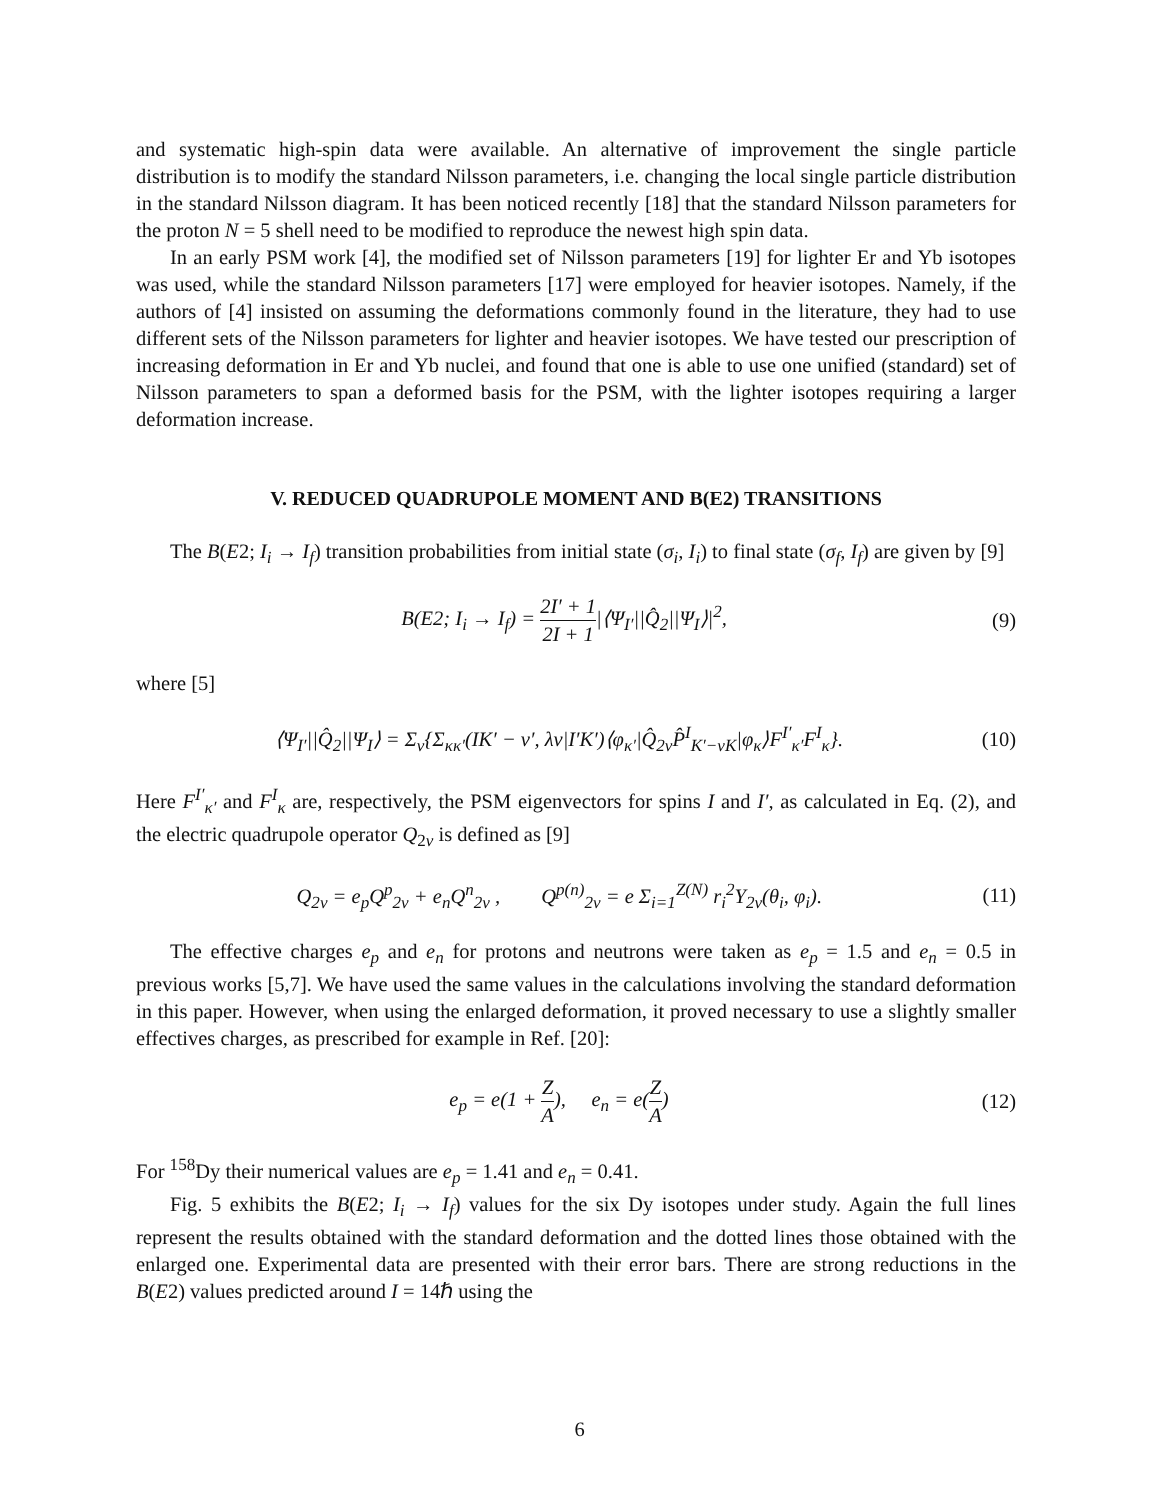and systematic high-spin data were available. An alternative of improvement the single particle distribution is to modify the standard Nilsson parameters, i.e. changing the local single particle distribution in the standard Nilsson diagram. It has been noticed recently [18] that the standard Nilsson parameters for the proton N = 5 shell need to be modified to reproduce the newest high spin data.
In an early PSM work [4], the modified set of Nilsson parameters [19] for lighter Er and Yb isotopes was used, while the standard Nilsson parameters [17] were employed for heavier isotopes. Namely, if the authors of [4] insisted on assuming the deformations commonly found in the literature, they had to use different sets of the Nilsson parameters for lighter and heavier isotopes. We have tested our prescription of increasing deformation in Er and Yb nuclei, and found that one is able to use one unified (standard) set of Nilsson parameters to span a deformed basis for the PSM, with the lighter isotopes requiring a larger deformation increase.
V. REDUCED QUADRUPOLE MOMENT AND B(E2) TRANSITIONS
The B(E2; I<sub>i</sub> → I<sub>f</sub>) transition probabilities from initial state (σ<sub>i</sub>, I<sub>i</sub>) to final state (σ<sub>f</sub>, I<sub>f</sub>) are given by [9]
B(E2; I<sub>i</sub> → I<sub>f</sub>) = 2I′ + 1 2I + 1|⟨Ψ<sub>I′</sub>||Q̂<sub>2</sub>||Ψ<sub>I</sub>⟩|<sup>2</sup>, (9)
where [5]
⟨Ψ<sub>I′</sub>||Q̂<sub>2</sub>||Ψ<sub>I</sub>⟩ = Σ<sub>ν</sub>{Σ<sub>κκ′</sub>(IK′ − ν′, λν|I′K′)⟨φ<sub>κ′</sub>|Q̂<sub>2ν</sub>P̂<sup>I</sup><sub>K′−νK</sub>|φ<sub>κ</sub>⟩F<sup>I′</sup><sub>κ′</sub>F<sup>I</sup><sub>κ</sub>}. (10)
Here F<sup>I′</sup><sub>κ′</sub> and F<sup>I</sup><sub>κ</sub> are, respectively, the PSM eigenvectors for spins I and I′, as calculated in Eq. (2), and the electric quadrupole operator Q<sub>2ν</sub> is defined as [9]
Q<sub>2ν</sub> = e<sub>p</sub>Q<sup>p</sup><sub>2ν</sub> + e<sub>n</sub>Q<sup>n</sup><sub>2ν</sub> , Q<sup>p(n)</sup><sub>2ν</sub> = e Σ<sub>i=1</sub><sup>Z(N)</sup> r<sub>i</sub><sup>2</sup>Y<sub>2ν</sub>(θ<sub>i</sub>, φ<sub>i</sub>). (11)
The effective charges e<sub>p</sub> and e<sub>n</sub> for protons and neutrons were taken as e<sub>p</sub> = 1.5 and e<sub>n</sub> = 0.5 in previous works [5,7]. We have used the same values in the calculations involving the standard deformation in this paper. However, when using the enlarged deformation, it proved necessary to use a slightly smaller effectives charges, as prescribed for example in Ref. [20]:
e<sub>p</sub> = e(1 + Z A), e<sub>n</sub> = e(Z A) (12)
For <sup>158</sup>Dy their numerical values are e<sub>p</sub> = 1.41 and e<sub>n</sub> = 0.41.
Fig. 5 exhibits the B(E2; I<sub>i</sub> → I<sub>f</sub>) values for the six Dy isotopes under study. Again the full lines represent the results obtained with the standard deformation and the dotted lines those obtained with the enlarged one. Experimental data are presented with their error bars. There are strong reductions in the B(E2) values predicted around I = 14ℏ using the
6